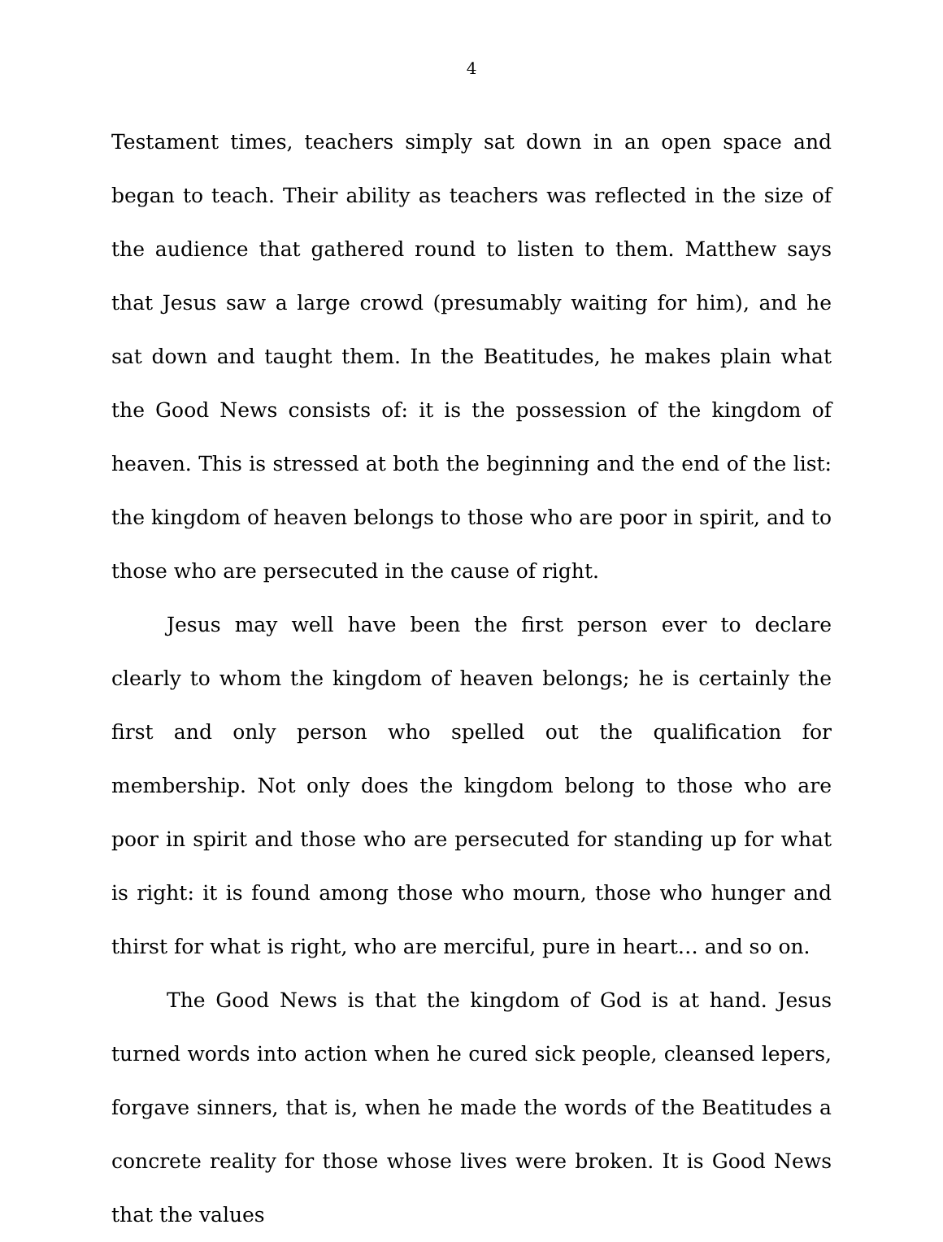4
Testament times, teachers simply sat down in an open space and began to teach. Their ability as teachers was reflected in the size of the audience that gathered round to listen to them. Matthew says that Jesus saw a large crowd (presumably waiting for him), and he sat down and taught them. In the Beatitudes, he makes plain what the Good News consists of: it is the possession of the kingdom of heaven. This is stressed at both the beginning and the end of the list: the kingdom of heaven belongs to those who are poor in spirit, and to those who are persecuted in the cause of right.
Jesus may well have been the first person ever to declare clearly to whom the kingdom of heaven belongs; he is certainly the first and only person who spelled out the qualification for membership. Not only does the kingdom belong to those who are poor in spirit and those who are persecuted for standing up for what is right: it is found among those who mourn, those who hunger and thirst for what is right, who are merciful, pure in heart… and so on.
The Good News is that the kingdom of God is at hand. Jesus turned words into action when he cured sick people, cleansed lepers, forgave sinners, that is, when he made the words of the Beatitudes a concrete reality for those whose lives were broken. It is Good News that the values